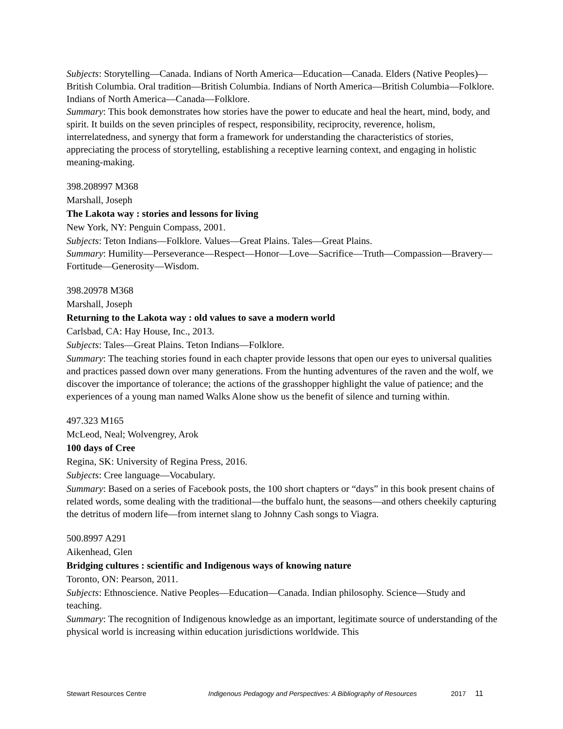Subjects: Storytelling—Canada. Indians of North America—Education—Canada. Elders (Native Peoples)—British Columbia. Oral tradition—British Columbia. Indians of North America—British Columbia—Folklore. Indians of North America—Canada—Folklore.
Summary: This book demonstrates how stories have the power to educate and heal the heart, mind, body, and spirit. It builds on the seven principles of respect, responsibility, reciprocity, reverence, holism, interrelatedness, and synergy that form a framework for understanding the characteristics of stories, appreciating the process of storytelling, establishing a receptive learning context, and engaging in holistic meaning-making.
398.208997 M368
Marshall, Joseph
The Lakota way : stories and lessons for living
New York, NY: Penguin Compass, 2001.
Subjects: Teton Indians—Folklore. Values—Great Plains. Tales—Great Plains.
Summary: Humility—Perseverance—Respect—Honor—Love—Sacrifice—Truth—Compassion—Bravery—Fortitude—Generosity—Wisdom.
398.20978 M368
Marshall, Joseph
Returning to the Lakota way : old values to save a modern world
Carlsbad, CA: Hay House, Inc., 2013.
Subjects: Tales—Great Plains. Teton Indians—Folklore.
Summary: The teaching stories found in each chapter provide lessons that open our eyes to universal qualities and practices passed down over many generations. From the hunting adventures of the raven and the wolf, we discover the importance of tolerance; the actions of the grasshopper highlight the value of patience; and the experiences of a young man named Walks Alone show us the benefit of silence and turning within.
497.323 M165
McLeod, Neal; Wolvengrey, Arok
100 days of Cree
Regina, SK: University of Regina Press, 2016.
Subjects: Cree language—Vocabulary.
Summary: Based on a series of Facebook posts, the 100 short chapters or “days” in this book present chains of related words, some dealing with the traditional—the buffalo hunt, the seasons—and others cheekily capturing the detritus of modern life—from internet slang to Johnny Cash songs to Viagra.
500.8997 A291
Aikenhead, Glen
Bridging cultures : scientific and Indigenous ways of knowing nature
Toronto, ON: Pearson, 2011.
Subjects: Ethnoscience. Native Peoples—Education—Canada. Indian philosophy. Science—Study and teaching.
Summary: The recognition of Indigenous knowledge as an important, legitimate source of understanding of the physical world is increasing within education jurisdictions worldwide. This
Stewart Resources Centre Indigenous Pedagogy and Perspectives: A Bibliography of Resources 2017 11